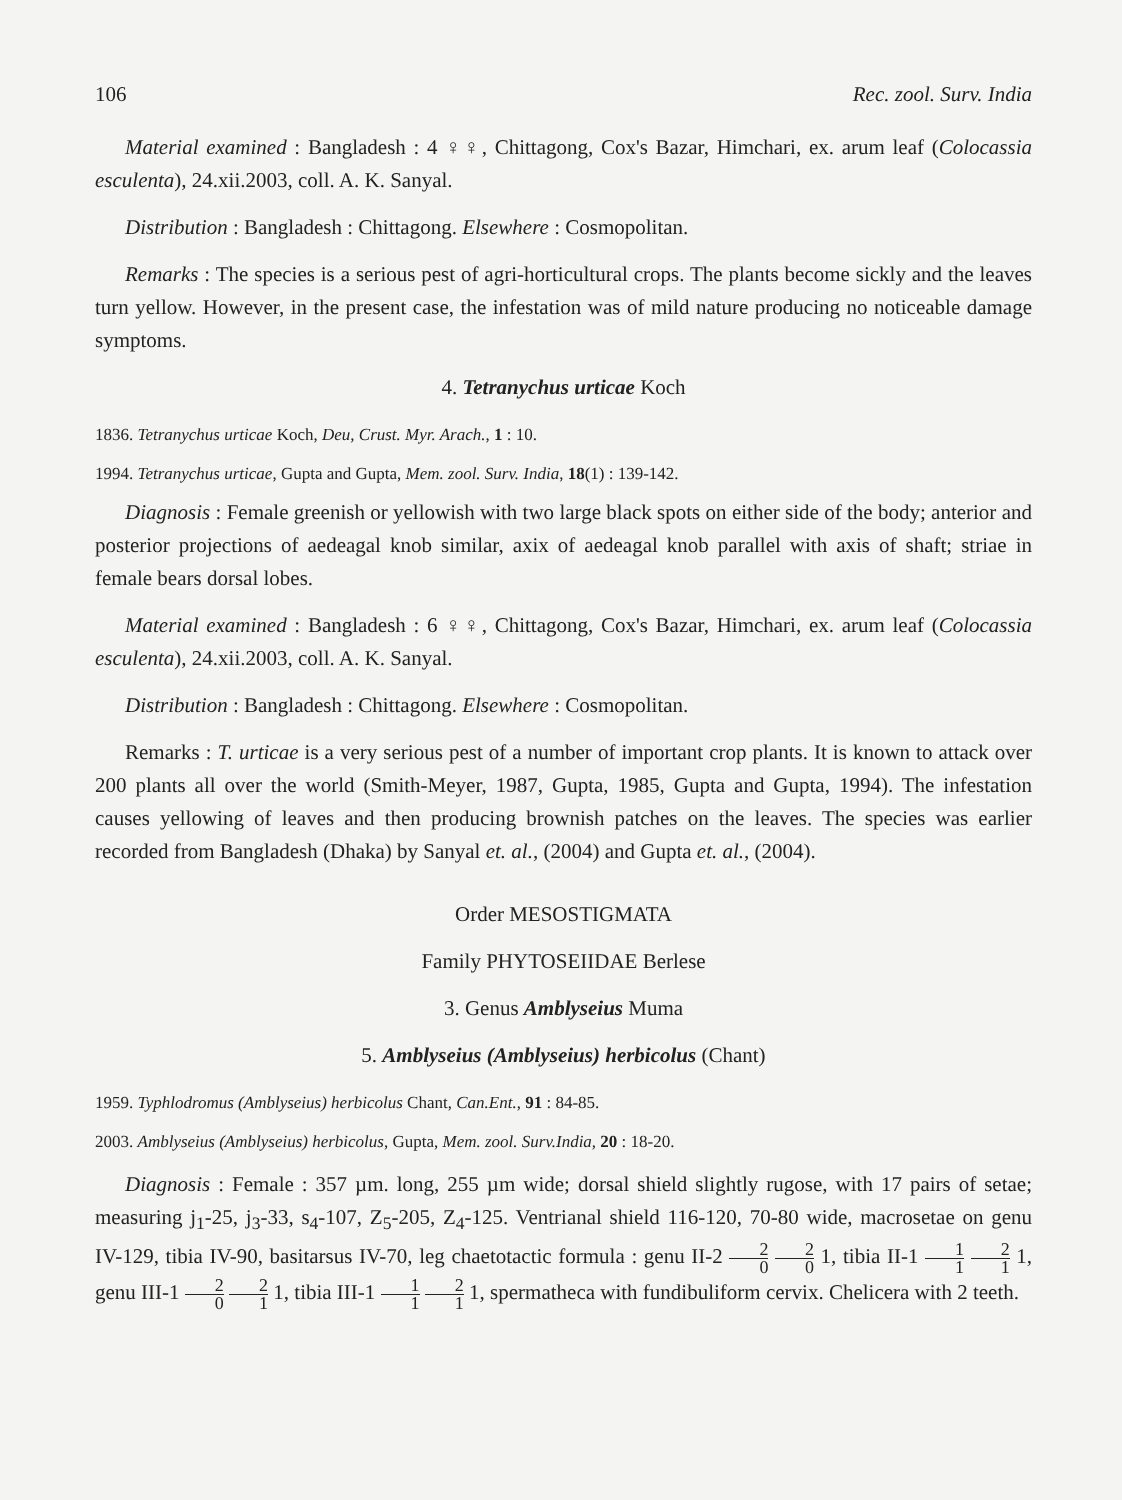106 Rec. zool. Surv. India
Material examined : Bangladesh : 4 ♀♀, Chittagong, Cox's Bazar, Himchari, ex. arum leaf (Colocassia esculenta), 24.xii.2003, coll. A. K. Sanyal.
Distribution : Bangladesh : Chittagong. Elsewhere : Cosmopolitan.
Remarks : The species is a serious pest of agri-horticultural crops. The plants become sickly and the leaves turn yellow. However, in the present case, the infestation was of mild nature producing no noticeable damage symptoms.
4. Tetranychus urticae Koch
1836. Tetranychus urticae Koch, Deu, Crust. Myr. Arach., 1 : 10.
1994. Tetranychus urticae, Gupta and Gupta, Mem. zool. Surv. India, 18(1) : 139-142.
Diagnosis : Female greenish or yellowish with two large black spots on either side of the body; anterior and posterior projections of aedeagal knob similar, axix of aedeagal knob parallel with axis of shaft; striae in female bears dorsal lobes.
Material examined : Bangladesh : 6 ♀♀, Chittagong, Cox's Bazar, Himchari, ex. arum leaf (Colocassia esculenta), 24.xii.2003, coll. A. K. Sanyal.
Distribution : Bangladesh : Chittagong. Elsewhere : Cosmopolitan.
Remarks : T. urticae is a very serious pest of a number of important crop plants. It is known to attack over 200 plants all over the world (Smith-Meyer, 1987, Gupta, 1985, Gupta and Gupta, 1994). The infestation causes yellowing of leaves and then producing brownish patches on the leaves. The species was earlier recorded from Bangladesh (Dhaka) by Sanyal et. al., (2004) and Gupta et. al., (2004).
Order MESOSTIGMATA
Family PHYTOSEIIDAE Berlese
3. Genus Amblyseius Muma
5. Amblyseius (Amblyseius) herbicolus (Chant)
1959. Typhlodromus (Amblyseius) herbicolus Chant, Can.Ent., 91 : 84-85.
2003. Amblyseius (Amblyseius) herbicolus, Gupta, Mem. zool. Surv.India, 20 : 18-20.
Diagnosis : Female : 357 µm. long, 255 µm wide; dorsal shield slightly rugose, with 17 pairs of setae; measuring j<sub>1</sub>-25, j<sub>3</sub>-33, s<sub>4</sub>-107, Z<sub>5</sub>-205, Z<sub>4</sub>-125. Ventrianal shield 116-120, 70-80 wide, macrosetae on genu IV-129, tibia IV-90, basitarsus IV-70, leg chaetotactic formula : genu II-2 2 0 2 0 1, tibia II-1 1 1 2 1 1, genu III-1 2 0 2 1 1, tibia III-1 1 1 2 1 1, spermatheca with fundibuliform cervix. Chelicera with 2 teeth.